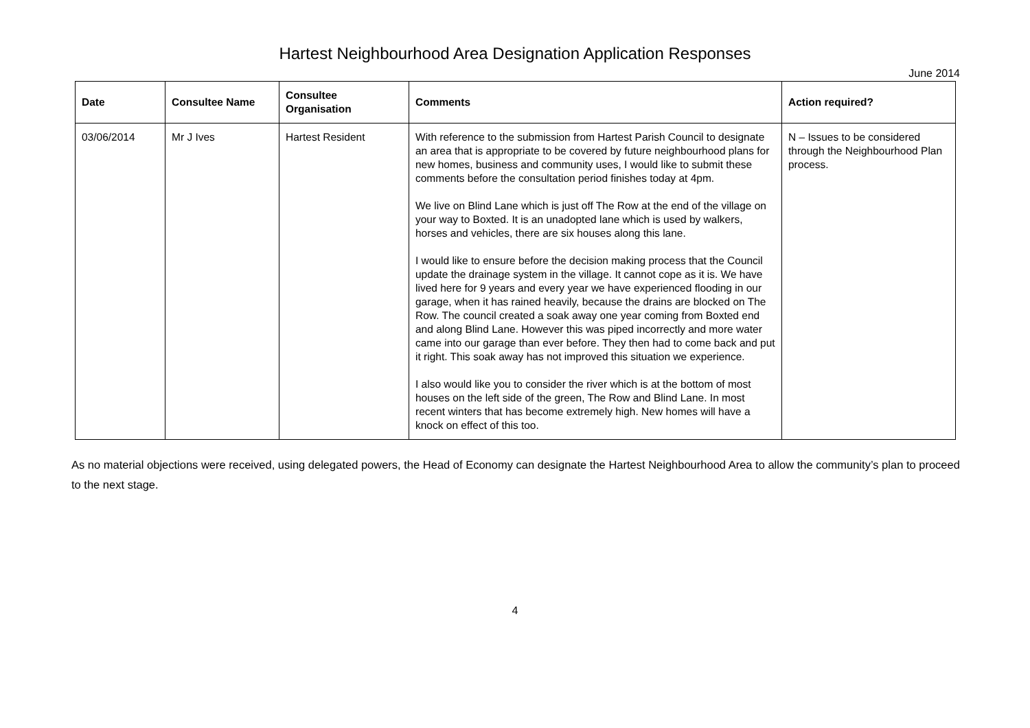Hartest Neighbourhood Area Designation Application Responses
June 2014
| Date | Consultee Name | Consultee Organisation | Comments | Action required? |
| --- | --- | --- | --- | --- |
| 03/06/2014 | Mr J Ives | Hartest Resident | With reference to the submission from Hartest Parish Council to designate an area that is appropriate to be covered by future neighbourhood plans for new homes, business and community uses, I would like to submit these comments before the consultation period finishes today at 4pm. We live on Blind Lane which is just off The Row at the end of the village on your way to Boxted. It is an unadopted lane which is used by walkers, horses and vehicles, there are six houses along this lane. I would like to ensure before the decision making process that the Council update the drainage system in the village. It cannot cope as it is. We have lived here for 9 years and every year we have experienced flooding in our garage, when it has rained heavily, because the drains are blocked on The Row. The council created a soak away one year coming from Boxted end and along Blind Lane. However this was piped incorrectly and more water came into our garage than ever before. They then had to come back and put it right. This soak away has not improved this situation we experience. I also would like you to consider the river which is at the bottom of most houses on the left side of the green, The Row and Blind Lane. In most recent winters that has become extremely high. New homes will have a knock on effect of this too. | N – Issues to be considered through the Neighbourhood Plan process. |
As no material objections were received, using delegated powers, the Head of Economy can designate the Hartest Neighbourhood Area to allow the community’s plan to proceed to the next stage.
4